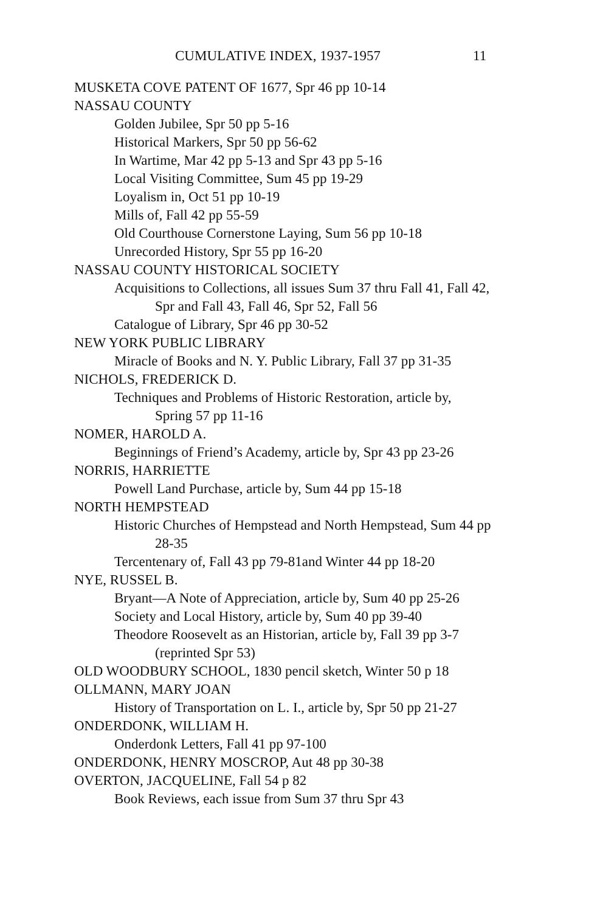CUMULATIVE INDEX, 1937-1957 11
MUSKETA COVE PATENT OF 1677, Spr 46 pp 10-14
NASSAU COUNTY
Golden Jubilee, Spr 50 pp 5-16
Historical Markers, Spr 50 pp 56-62
In Wartime, Mar 42 pp 5-13 and Spr 43 pp 5-16
Local Visiting Committee, Sum 45 pp 19-29
Loyalism in, Oct 51 pp 10-19
Mills of, Fall 42 pp 55-59
Old Courthouse Cornerstone Laying, Sum 56 pp 10-18
Unrecorded History, Spr 55 pp 16-20
NASSAU COUNTY HISTORICAL SOCIETY
Acquisitions to Collections, all issues Sum 37 thru Fall 41, Fall 42,
Spr and Fall 43, Fall 46, Spr 52, Fall 56
Catalogue of Library, Spr 46 pp 30-52
NEW YORK PUBLIC LIBRARY
Miracle of Books and N. Y. Public Library, Fall 37 pp 31-35
NICHOLS, FREDERICK D.
Techniques and Problems of Historic Restoration, article by,
Spring 57 pp 11-16
NOMER, HAROLD A.
Beginnings of Friend’s Academy, article by, Spr 43 pp 23-26
NORRIS, HARRIETTE
Powell Land Purchase, article by, Sum 44 pp 15-18
NORTH HEMPSTEAD
Historic Churches of Hempstead and North Hempstead, Sum 44 pp
28-35
Tercentenary of, Fall 43 pp 79-81and Winter 44 pp 18-20
NYE, RUSSEL B.
Bryant—A Note of Appreciation, article by, Sum 40 pp 25-26
Society and Local History, article by, Sum 40 pp 39-40
Theodore Roosevelt as an Historian, article by, Fall 39 pp 3-7
(reprinted Spr 53)
OLD WOODBURY SCHOOL, 1830 pencil sketch, Winter 50 p 18
OLLMANN, MARY JOAN
History of Transportation on L. I., article by, Spr 50 pp 21-27
ONDERDONK, WILLIAM H.
Onderdonk Letters, Fall 41 pp 97-100
ONDERDONK, HENRY MOSCROP, Aut 48 pp 30-38
OVERTON, JACQUELINE, Fall 54 p 82
Book Reviews, each issue from Sum 37 thru Spr 43